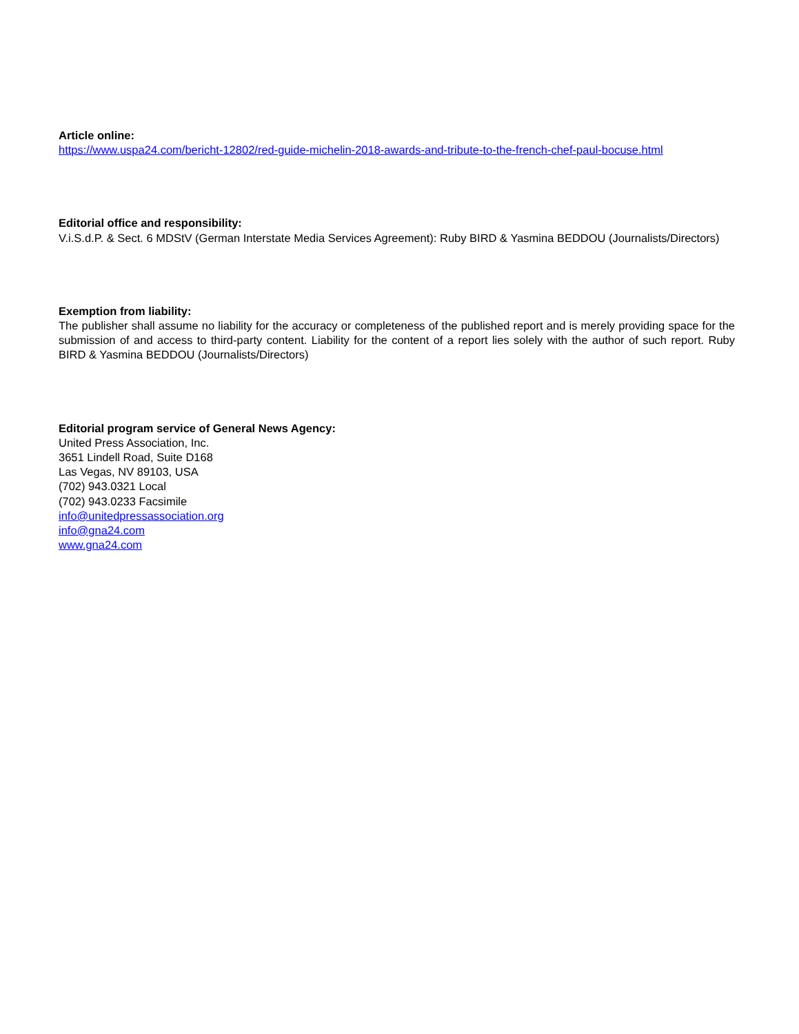Article online:
https://www.uspa24.com/bericht-12802/red-guide-michelin-2018-awards-and-tribute-to-the-french-chef-paul-bocuse.html
Editorial office and responsibility:
V.i.S.d.P. & Sect. 6 MDStV (German Interstate Media Services Agreement): Ruby BIRD & Yasmina BEDDOU (Journalists/Directors)
Exemption from liability:
The publisher shall assume no liability for the accuracy or completeness of the published report and is merely providing space for the submission of and access to third-party content. Liability for the content of a report lies solely with the author of such report. Ruby BIRD & Yasmina BEDDOU (Journalists/Directors)
Editorial program service of General News Agency:
United Press Association, Inc.
3651 Lindell Road, Suite D168
Las Vegas, NV 89103, USA
(702) 943.0321 Local
(702) 943.0233 Facsimile
info@unitedpressassociation.org
info@gna24.com
www.gna24.com